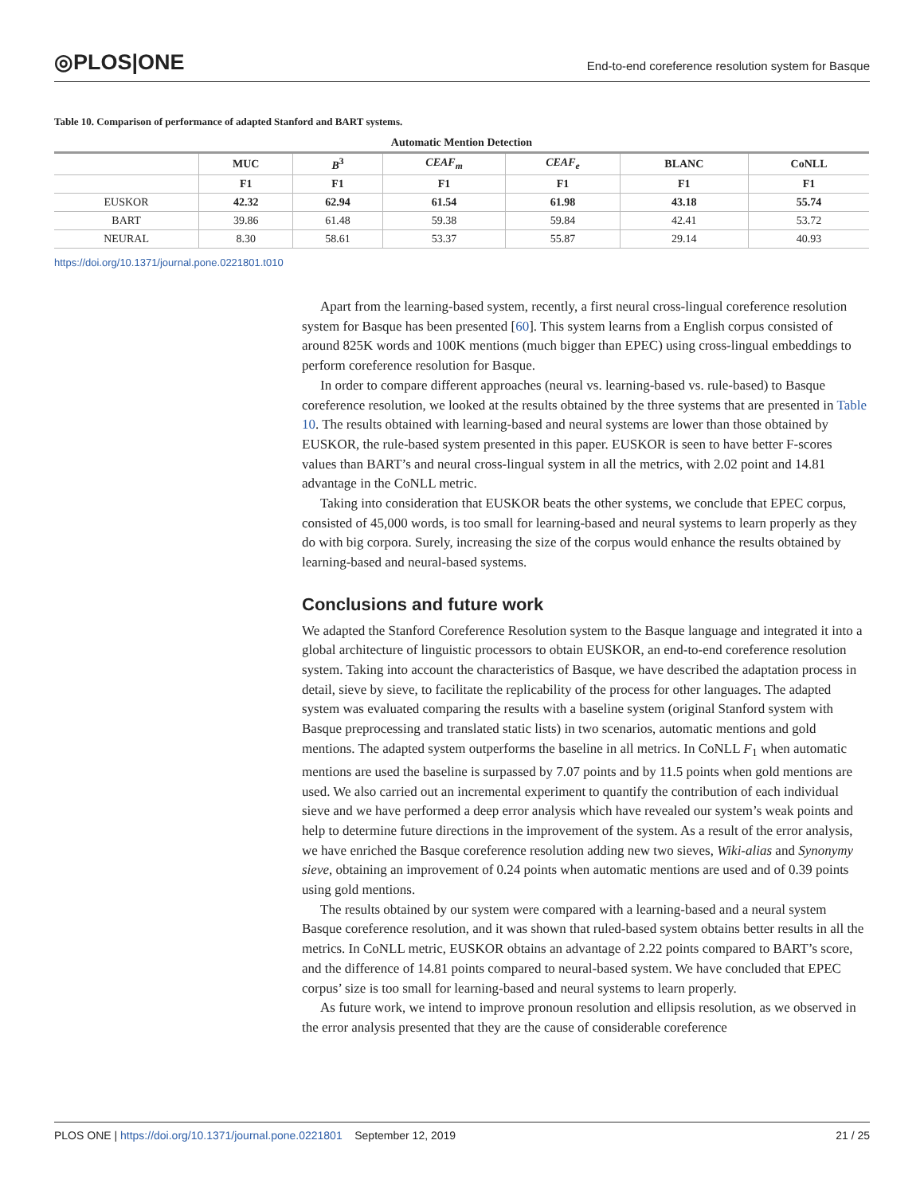◎PLOS|ONE End-to-end coreference resolution system for Basque
Table 10. Comparison of performance of adapted Stanford and BART systems.
| Automatic Mention Detection | | | | | | |
| --- | --- | --- | --- | --- | --- | --- |
| | MUC | B<sup>3</sup> | CEAF<sub>m</sub> | CEAF<sub>e</sub> | BLANC | CoNLL |
| | F1 | F1 | F1 | F1 | F1 | F1 |
| EUSKOR | 42.32 | 62.94 | 61.54 | 61.98 | 43.18 | 55.74 |
| BART | 39.86 | 61.48 | 59.38 | 59.84 | 42.41 | 53.72 |
| NEURAL | 8.30 | 58.61 | 53.37 | 55.87 | 29.14 | 40.93 |
https://doi.org/10.1371/journal.pone.0221801.t010
Apart from the learning-based system, recently, a first neural cross-lingual coreference resolution system for Basque has been presented [60]. This system learns from a English corpus consisted of around 825K words and 100K mentions (much bigger than EPEC) using cross-lingual embeddings to perform coreference resolution for Basque.
In order to compare different approaches (neural vs. learning-based vs. rule-based) to Basque coreference resolution, we looked at the results obtained by the three systems that are presented in Table 10. The results obtained with learning-based and neural systems are lower than those obtained by EUSKOR, the rule-based system presented in this paper. EUSKOR is seen to have better F-scores values than BART’s and neural cross-lingual system in all the metrics, with 2.02 point and 14.81 advantage in the CoNLL metric.
Taking into consideration that EUSKOR beats the other systems, we conclude that EPEC corpus, consisted of 45,000 words, is too small for learning-based and neural systems to learn properly as they do with big corpora. Surely, increasing the size of the corpus would enhance the results obtained by learning-based and neural-based systems.
Conclusions and future work
We adapted the Stanford Coreference Resolution system to the Basque language and integrated it into a global architecture of linguistic processors to obtain EUSKOR, an end-to-end coreference resolution system. Taking into account the characteristics of Basque, we have described the adaptation process in detail, sieve by sieve, to facilitate the replicability of the process for other languages. The adapted system was evaluated comparing the results with a baseline system (original Stanford system with Basque preprocessing and translated static lists) in two scenarios, automatic mentions and gold mentions. The adapted system outperforms the baseline in all metrics. In CoNLL F<sub>1</sub> when automatic mentions are used the baseline is surpassed by 7.07 points and by 11.5 points when gold mentions are used. We also carried out an incremental experiment to quantify the contribution of each individual sieve and we have performed a deep error analysis which have revealed our system’s weak points and help to determine future directions in the improvement of the system. As a result of the error analysis, we have enriched the Basque coreference resolution adding new two sieves, Wiki-alias and Synonymy sieve, obtaining an improvement of 0.24 points when automatic mentions are used and of 0.39 points using gold mentions.
The results obtained by our system were compared with a learning-based and a neural system Basque coreference resolution, and it was shown that ruled-based system obtains better results in all the metrics. In CoNLL metric, EUSKOR obtains an advantage of 2.22 points compared to BART’s score, and the difference of 14.81 points compared to neural-based system. We have concluded that EPEC corpus’ size is too small for learning-based and neural systems to learn properly.
As future work, we intend to improve pronoun resolution and ellipsis resolution, as we observed in the error analysis presented that they are the cause of considerable coreference
PLOS ONE | https://doi.org/10.1371/journal.pone.0221801 September 12, 2019 21 / 25